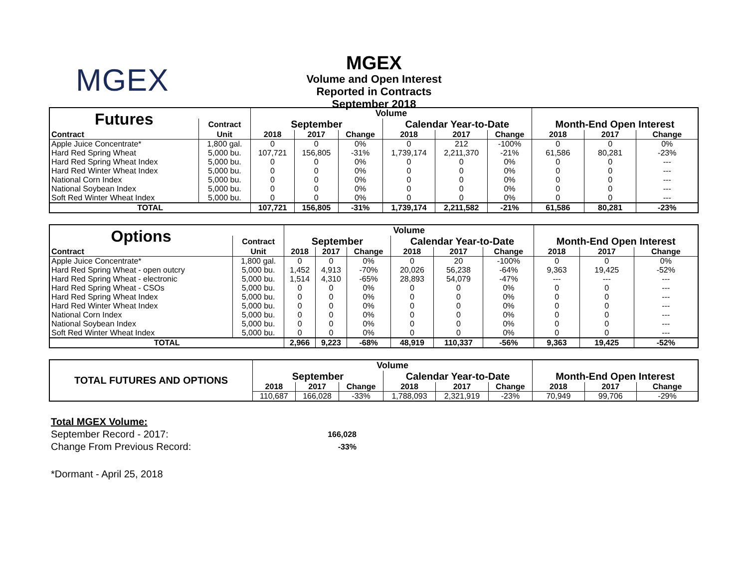MGEX
MGEX
Volume and Open Interest
Reported in Contracts
September 2018
| Futures | | Volume | | | | | | | | |
| | Contract | September | | | Calendar Year-to-Date | | | Month-End Open Interest | | |
| Contract | Unit | 2018 | 2017 | Change | 2018 | 2017 | Change | 2018 | 2017 | Change |
| Apple Juice Concentrate* | 1,800 gal. | 0 | 0 | 0% | 0 | 212 | -100% | 0 | 0 | 0% |
| Hard Red Spring Wheat | 5,000 bu. | 107,721 | 156,805 | -31% | 1,739,174 | 2,211,370 | -21% | 61,586 | 80,281 | -23% |
| Hard Red Spring Wheat Index | 5,000 bu. | 0 | 0 | 0% | 0 | 0 | 0% | 0 | 0 | --- |
| Hard Red Winter Wheat Index | 5,000 bu. | 0 | 0 | 0% | 0 | 0 | 0% | 0 | 0 | --- |
| National Corn Index | 5,000 bu. | 0 | 0 | 0% | 0 | 0 | 0% | 0 | 0 | --- |
| National Soybean Index | 5,000 bu. | 0 | 0 | 0% | 0 | 0 | 0% | 0 | 0 | --- |
| Soft Red Winter Wheat Index | 5,000 bu. | 0 | 0 | 0% | 0 | 0 | 0% | 0 | 0 | --- |
| TOTAL | | 107,721 | 156,805 | -31% | 1,739,174 | 2,211,582 | -21% | 61,586 | 80,281 | -23% |
| Options | | Volume | | | | | | | | |
| | Contract | September | | | Calendar Year-to-Date | | | Month-End Open Interest | | |
| Contract | Unit | 2018 | 2017 | Change | 2018 | 2017 | Change | 2018 | 2017 | Change |
| Apple Juice Concentrate* | 1,800 gal. | 0 | 0 | 0% | 0 | 20 | -100% | 0 | 0 | 0% |
| Hard Red Spring Wheat - open outcry | 5,000 bu. | 1,452 | 4,913 | -70% | 20,026 | 56,238 | -64% | 9,363 | 19,425 | -52% |
| Hard Red Spring Wheat - electronic | 5,000 bu. | 1,514 | 4,310 | -65% | 28,893 | 54,079 | -47% | --- | --- | --- |
| Hard Red Spring Wheat - CSOs | 5,000 bu. | 0 | 0 | 0% | 0 | 0 | 0% | 0 | 0 | --- |
| Hard Red Spring Wheat Index | 5,000 bu. | 0 | 0 | 0% | 0 | 0 | 0% | 0 | 0 | --- |
| Hard Red Winter Wheat Index | 5,000 bu. | 0 | 0 | 0% | 0 | 0 | 0% | 0 | 0 | --- |
| National Corn Index | 5,000 bu. | 0 | 0 | 0% | 0 | 0 | 0% | 0 | 0 | --- |
| National Soybean Index | 5,000 bu. | 0 | 0 | 0% | 0 | 0 | 0% | 0 | 0 | --- |
| Soft Red Winter Wheat Index | 5,000 bu. | 0 | 0 | 0% | 0 | 0 | 0% | 0 | 0 | --- |
| TOTAL | | 2,966 | 9,223 | -68% | 48,919 | 110,337 | -56% | 9,363 | 19,425 | -52% |
| TOTAL FUTURES AND OPTIONS | Volume | | | | | | | | |
| | September | | | Calendar Year-to-Date | | | Month-End Open Interest | | |
| | 2018 | 2017 | Change | 2018 | 2017 | Change | 2018 | 2017 | Change |
| | 110,687 | 166,028 | -33% | 1,788,093 | 2,321,919 | -23% | 70,949 | 99,706 | -29% |
Total MGEX Volume:
September Record - 2017: 166,028
Change From Previous Record: -33%
*Dormant - April 25, 2018